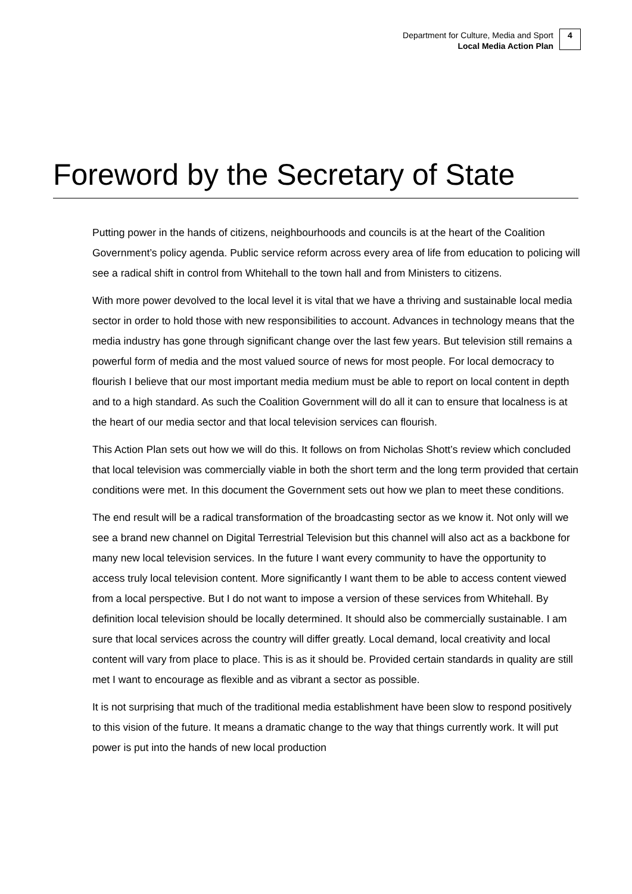Department for Culture, Media and Sport
Local Media Action Plan
4
Foreword by the Secretary of State
Putting power in the hands of citizens, neighbourhoods and councils is at the heart of the Coalition Government’s policy agenda. Public service reform across every area of life from education to policing will see a radical shift in control from Whitehall to the town hall and from Ministers to citizens.
With more power devolved to the local level it is vital that we have a thriving and sustainable local media sector in order to hold those with new responsibilities to account. Advances in technology means that the media industry has gone through significant change over the last few years. But television still remains a powerful form of media and the most valued source of news for most people. For local democracy to flourish I believe that our most important media medium must be able to report on local content in depth and to a high standard. As such the Coalition Government will do all it can to ensure that localness is at the heart of our media sector and that local television services can flourish.
This Action Plan sets out how we will do this. It follows on from Nicholas Shott’s review which concluded that local television was commercially viable in both the short term and the long term provided that certain conditions were met. In this document the Government sets out how we plan to meet these conditions.
The end result will be a radical transformation of the broadcasting sector as we know it. Not only will we see a brand new channel on Digital Terrestrial Television but this channel will also act as a backbone for many new local television services. In the future I want every community to have the opportunity to access truly local television content. More significantly I want them to be able to access content viewed from a local perspective. But I do not want to impose a version of these services from Whitehall. By definition local television should be locally determined. It should also be commercially sustainable. I am sure that local services across the country will differ greatly. Local demand, local creativity and local content will vary from place to place. This is as it should be. Provided certain standards in quality are still met I want to encourage as flexible and as vibrant a sector as possible.
It is not surprising that much of the traditional media establishment have been slow to respond positively to this vision of the future. It means a dramatic change to the way that things currently work. It will put power is put into the hands of new local production